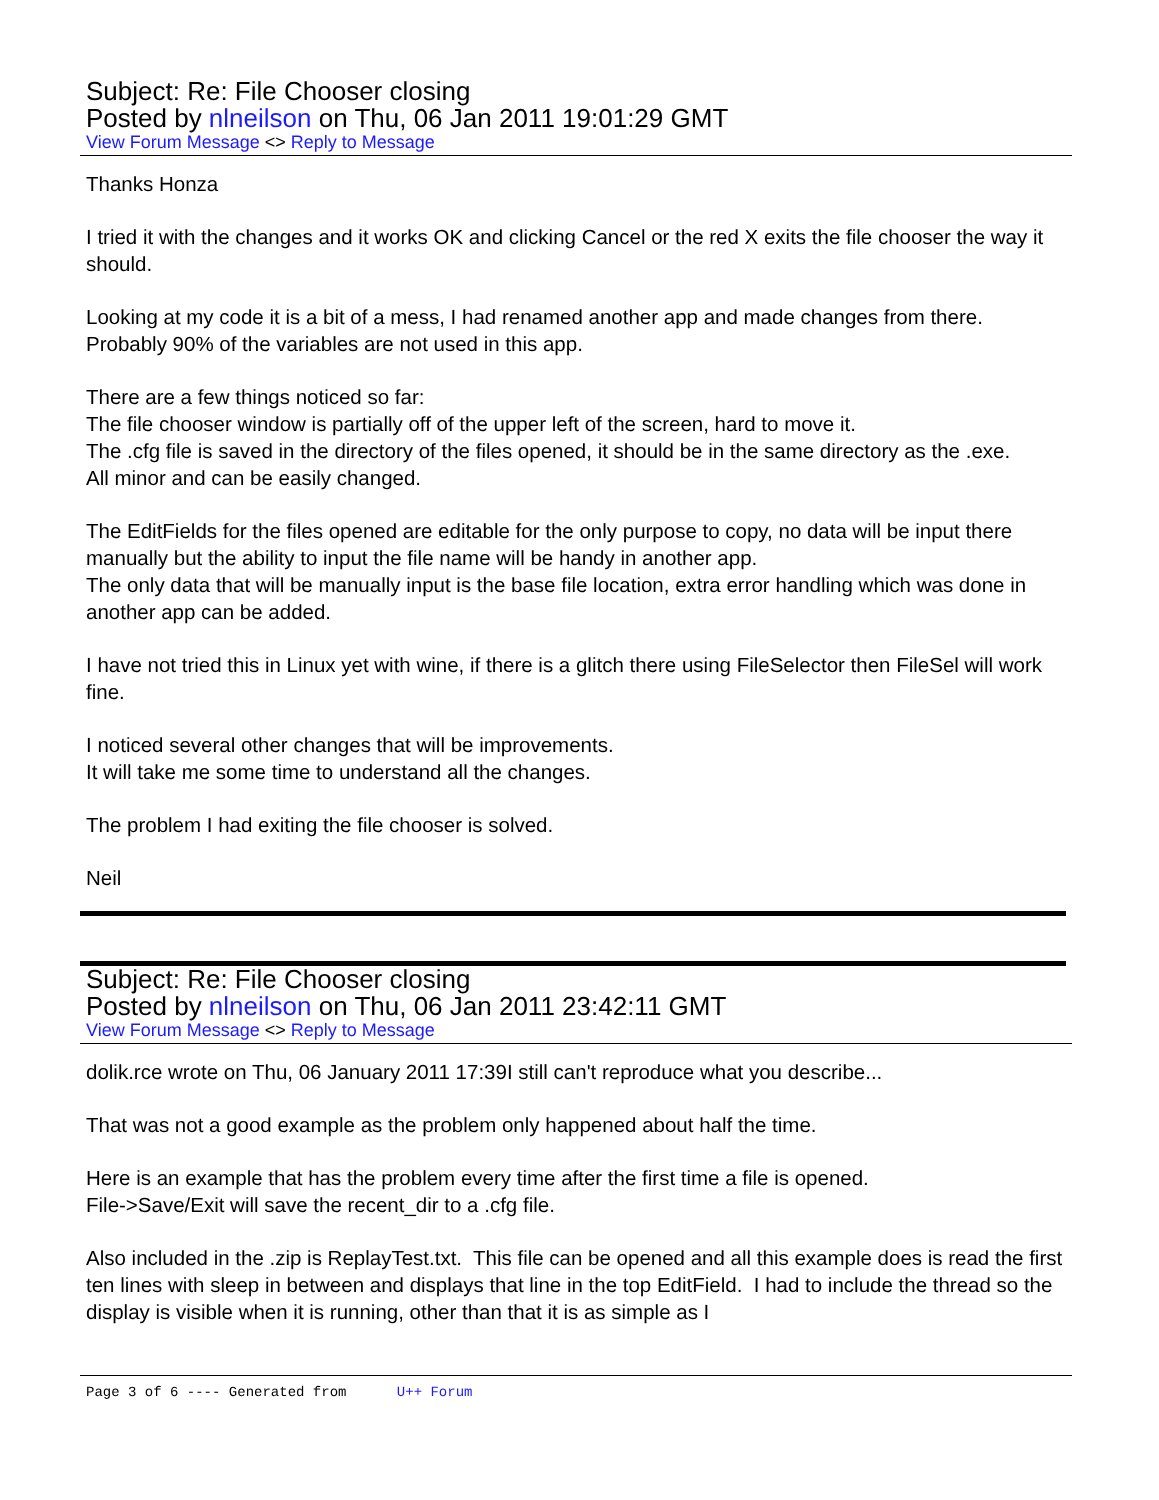Subject: Re: File Chooser closing
Posted by nlneilson on Thu, 06 Jan 2011 19:01:29 GMT
View Forum Message <> Reply to Message
Thanks Honza
I tried it with the changes and it works OK and clicking Cancel or the red X exits the file chooser the way it should.
Looking at my code it is a bit of a mess, I had renamed another app and made changes from there. Probably 90% of the variables are not used in this app.
There are a few things noticed so far:
The file chooser window is partially off of the upper left of the screen, hard to move it.
The .cfg file is saved in the directory of the files opened, it should be in the same directory as the .exe.
All minor and can be easily changed.
The EditFields for the files opened are editable for the only purpose to copy, no data will be input there manually but the ability to input the file name will be handy in another app.
The only data that will be manually input is the base file location, extra error handling which was done in another app can be added.
I have not tried this in Linux yet with wine, if there is a glitch there using FileSelector then FileSel will work fine.
I noticed several other changes that will be improvements.
It will take me some time to understand all the changes.
The problem I had exiting the file chooser is solved.
Neil
Subject: Re: File Chooser closing
Posted by nlneilson on Thu, 06 Jan 2011 23:42:11 GMT
View Forum Message <> Reply to Message
dolik.rce wrote on Thu, 06 January 2011 17:39I still can't reproduce what you describe...
That was not a good example as the problem only happened about half the time.
Here is an example that has the problem every time after the first time a file is opened.
File->Save/Exit will save the recent_dir to a .cfg file.
Also included in the .zip is ReplayTest.txt. This file can be opened and all this example does is read the first ten lines with sleep in between and displays that line in the top EditField. I had to include the thread so the display is visible when it is running, other than that it is as simple as I
Page 3 of 6 ---- Generated from U++ Forum